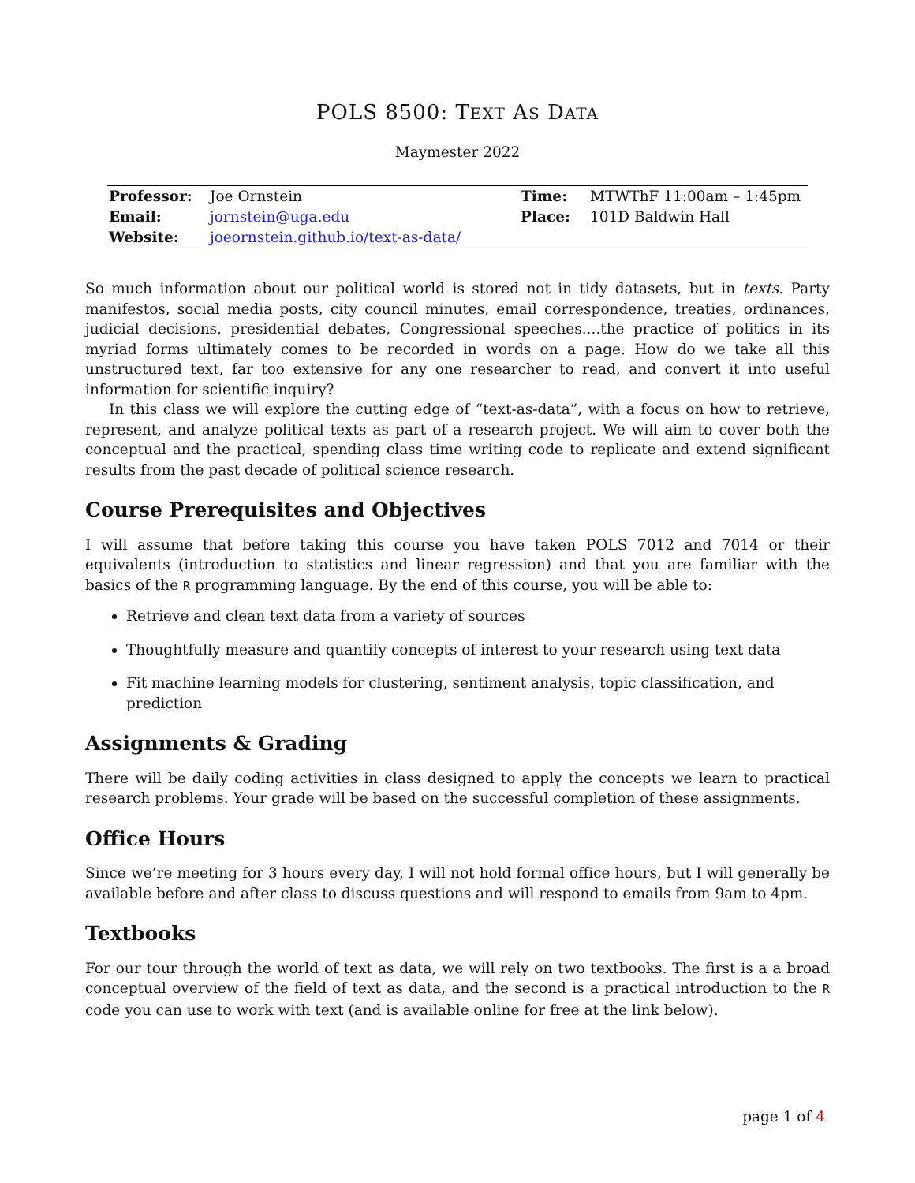POLS 8500: TEXT AS DATA
Maymester 2022
| Professor: | Joe Ornstein | Time: | MTWThF 11:00am – 1:45pm |
| Email: | jornstein@uga.edu | Place: | 101D Baldwin Hall |
| Website: | joeornstein.github.io/text-as-data/ | | |
So much information about our political world is stored not in tidy datasets, but in texts. Party manifestos, social media posts, city council minutes, email correspondence, treaties, ordinances, judicial decisions, presidential debates, Congressional speeches....the practice of politics in its myriad forms ultimately comes to be recorded in words on a page. How do we take all this unstructured text, far too extensive for any one researcher to read, and convert it into useful information for scientific inquiry?
In this class we will explore the cutting edge of “text-as-data”, with a focus on how to retrieve, represent, and analyze political texts as part of a research project. We will aim to cover both the conceptual and the practical, spending class time writing code to replicate and extend significant results from the past decade of political science research.
Course Prerequisites and Objectives
I will assume that before taking this course you have taken POLS 7012 and 7014 or their equivalents (introduction to statistics and linear regression) and that you are familiar with the basics of the R programming language. By the end of this course, you will be able to:
Retrieve and clean text data from a variety of sources
Thoughtfully measure and quantify concepts of interest to your research using text data
Fit machine learning models for clustering, sentiment analysis, topic classification, and prediction
Assignments & Grading
There will be daily coding activities in class designed to apply the concepts we learn to practical research problems. Your grade will be based on the successful completion of these assignments.
Office Hours
Since we’re meeting for 3 hours every day, I will not hold formal office hours, but I will generally be available before and after class to discuss questions and will respond to emails from 9am to 4pm.
Textbooks
For our tour through the world of text as data, we will rely on two textbooks. The first is a a broad conceptual overview of the field of text as data, and the second is a practical introduction to the R code you can use to work with text (and is available online for free at the link below).
page 1 of 4